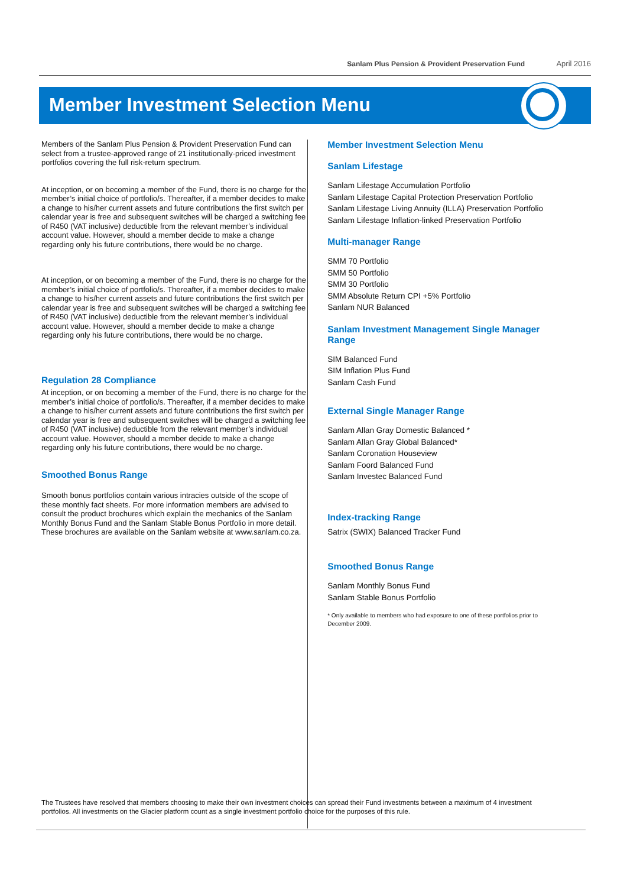Sanlam Plus Pension & Provident Preservation Fund April 2016
Member Investment Selection Menu
Members of the Sanlam Plus Pension & Provident Preservation Fund can select from a trustee-approved range of 21 institutionally-priced investment portfolios covering the full risk-return spectrum.
At inception, or on becoming a member of the Fund, there is no charge for the member’s initial choice of portfolio/s. Thereafter, if a member decides to make a change to his/her current assets and future contributions the first switch per calendar year is free and subsequent switches will be charged a switching fee of R450 (VAT inclusive) deductible from the relevant member’s individual account value. However, should a member decide to make a change regarding only his future contributions, there would be no charge.
At inception, or on becoming a member of the Fund, there is no charge for the member’s initial choice of portfolio/s. Thereafter, if a member decides to make a change to his/her current assets and future contributions the first switch per calendar year is free and subsequent switches will be charged a switching fee of R450 (VAT inclusive) deductible from the relevant member’s individual account value. However, should a member decide to make a change regarding only his future contributions, there would be no charge.
Regulation 28 Compliance
At inception, or on becoming a member of the Fund, there is no charge for the member’s initial choice of portfolio/s. Thereafter, if a member decides to make a change to his/her current assets and future contributions the first switch per calendar year is free and subsequent switches will be charged a switching fee of R450 (VAT inclusive) deductible from the relevant member’s individual account value. However, should a member decide to make a change regarding only his future contributions, there would be no charge.
Smoothed Bonus Range
Smooth bonus portfolios contain various intracies outside of the scope of these monthly fact sheets. For more information members are advised to consult the product brochures which explain the mechanics of the Sanlam Monthly Bonus Fund and the Sanlam Stable Bonus Portfolio in more detail. These brochures are available on the Sanlam website at www.sanlam.co.za.
Member Investment Selection Menu
Sanlam Lifestage
Sanlam Lifestage Accumulation Portfolio
Sanlam Lifestage Capital Protection Preservation Portfolio
Sanlam Lifestage Living Annuity (ILLA) Preservation Portfolio
Sanlam Lifestage Inflation-linked Preservation Portfolio
Multi-manager Range
SMM 70 Portfolio
SMM 50 Portfolio
SMM 30 Portfolio
SMM Absolute Return CPI +5% Portfolio
Sanlam NUR Balanced
Sanlam Investment Management Single Manager Range
SIM Balanced Fund
SIM Inflation Plus Fund
Sanlam Cash Fund
External Single Manager Range
Sanlam Allan Gray Domestic Balanced *
Sanlam Allan Gray Global Balanced*
Sanlam Coronation Houseview
Sanlam Foord Balanced Fund
Sanlam Investec Balanced Fund
Index-tracking Range
Satrix (SWIX) Balanced Tracker Fund
Smoothed Bonus Range
Sanlam Monthly Bonus Fund
Sanlam Stable Bonus Portfolio
* Only available to members who had exposure to one of these portfolios prior to December 2009.
The Trustees have resolved that members choosing to make their own investment choices can spread their Fund investments between a maximum of 4 investment portfolios. All investments on the Glacier platform count as a single investment portfolio choice for the purposes of this rule.